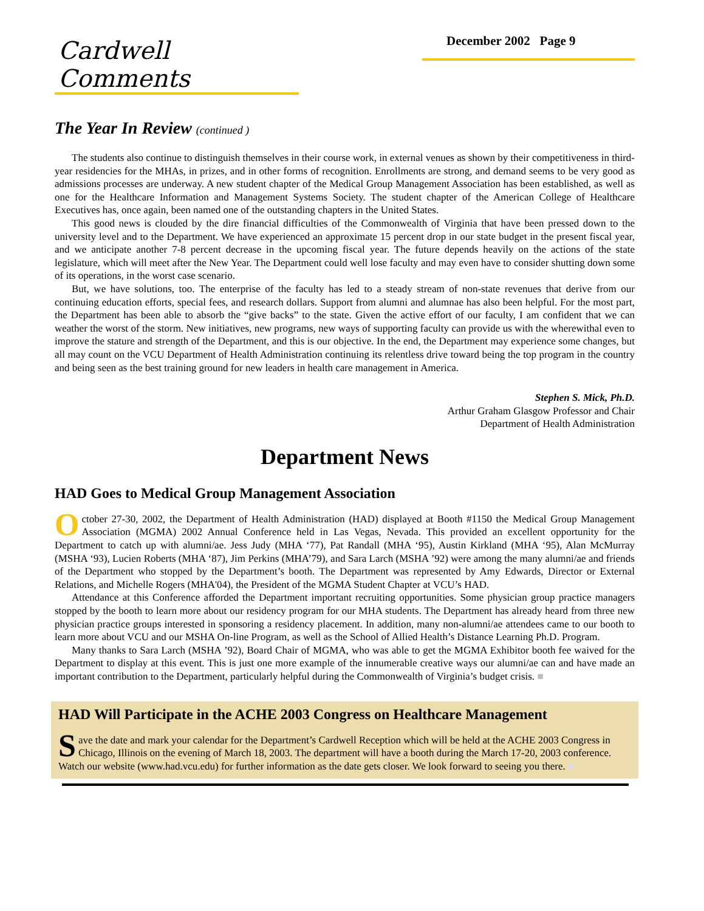Cardwell Comments
December 2002 Page 9
The Year In Review (continued )
The students also continue to distinguish themselves in their course work, in external venues as shown by their competitiveness in third-year residencies for the MHAs, in prizes, and in other forms of recognition. Enrollments are strong, and demand seems to be very good as admissions processes are underway. A new student chapter of the Medical Group Management Association has been established, as well as one for the Healthcare Information and Management Systems Society. The student chapter of the American College of Healthcare Executives has, once again, been named one of the outstanding chapters in the United States.
This good news is clouded by the dire financial difficulties of the Commonwealth of Virginia that have been pressed down to the university level and to the Department. We have experienced an approximate 15 percent drop in our state budget in the present fiscal year, and we anticipate another 7-8 percent decrease in the upcoming fiscal year. The future depends heavily on the actions of the state legislature, which will meet after the New Year. The Department could well lose faculty and may even have to consider shutting down some of its operations, in the worst case scenario.
But, we have solutions, too. The enterprise of the faculty has led to a steady stream of non-state revenues that derive from our continuing education efforts, special fees, and research dollars. Support from alumni and alumnae has also been helpful. For the most part, the Department has been able to absorb the “give backs” to the state. Given the active effort of our faculty, I am confident that we can weather the worst of the storm. New initiatives, new programs, new ways of supporting faculty can provide us with the wherewithal even to improve the stature and strength of the Department, and this is our objective. In the end, the Department may experience some changes, but all may count on the VCU Department of Health Administration continuing its relentless drive toward being the top program in the country and being seen as the best training ground for new leaders in health care management in America.
Stephen S. Mick, Ph.D.
Arthur Graham Glasgow Professor and Chair
Department of Health Administration
Department News
HAD Goes to Medical Group Management Association
October 27-30, 2002, the Department of Health Administration (HAD) displayed at Booth #1150 the Medical Group Management Association (MGMA) 2002 Annual Conference held in Las Vegas, Nevada. This provided an excellent opportunity for the Department to catch up with alumni/ae. Jess Judy (MHA ‘77), Pat Randall (MHA ‘95), Austin Kirkland (MHA ‘95), Alan McMurray (MSHA ‘93), Lucien Roberts (MHA ‘87), Jim Perkins (MHA’79), and Sara Larch (MSHA ’92) were among the many alumni/ae and friends of the Department who stopped by the Department’s booth. The Department was represented by Amy Edwards, Director or External Relations, and Michelle Rogers (MHA'04), the President of the MGMA Student Chapter at VCU’s HAD.
Attendance at this Conference afforded the Department important recruiting opportunities. Some physician group practice managers stopped by the booth to learn more about our residency program for our MHA students. The Department has already heard from three new physician practice groups interested in sponsoring a residency placement. In addition, many non-alumni/ae attendees came to our booth to learn more about VCU and our MSHA On-line Program, as well as the School of Allied Health’s Distance Learning Ph.D. Program.
Many thanks to Sara Larch (MSHA ’92), Board Chair of MGMA, who was able to get the MGMA Exhibitor booth fee waived for the Department to display at this event. This is just one more example of the innumerable creative ways our alumni/ae can and have made an important contribution to the Department, particularly helpful during the Commonwealth of Virginia’s budget crisis. ■
HAD Will Participate in the ACHE 2003 Congress on Healthcare Management
Save the date and mark your calendar for the Department’s Cardwell Reception which will be held at the ACHE 2003 Congress in Chicago, Illinois on the evening of March 18, 2003. The department will have a booth during the March 17-20, 2003 conference. Watch our website (www.had.vcu.edu) for further information as the date gets closer. We look forward to seeing you there. ■